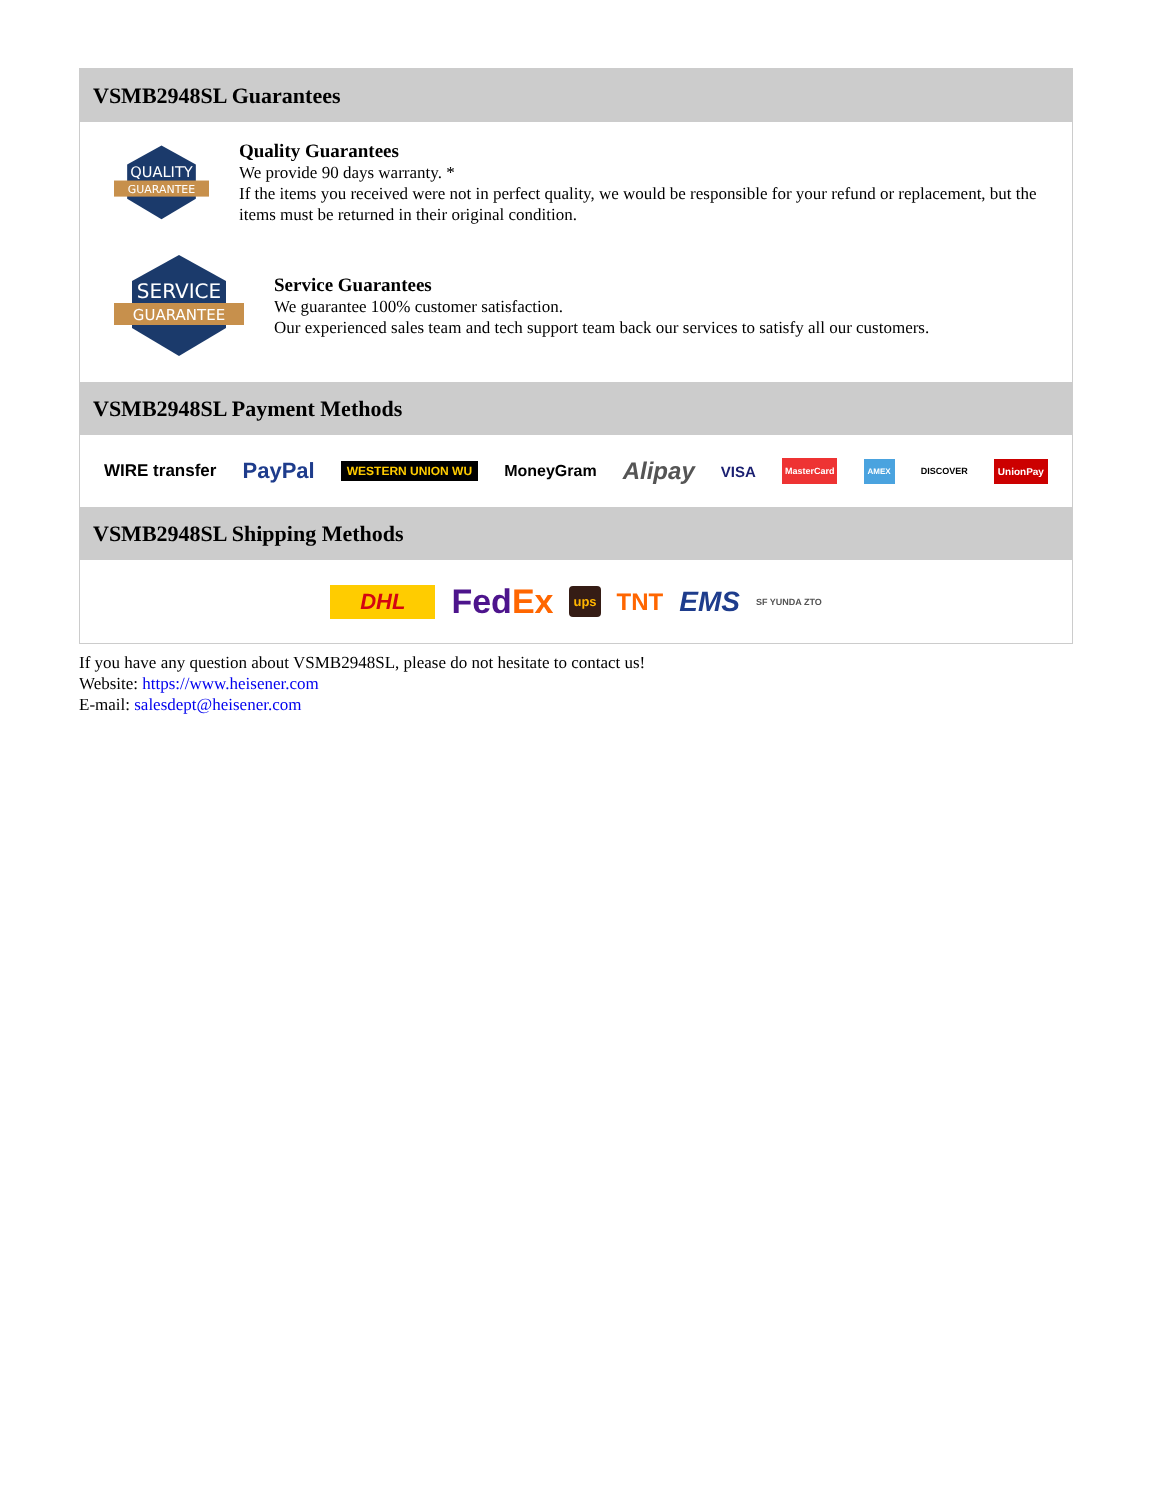VSMB2948SL Guarantees
QUALITY
GUARANTEE
Quality Guarantees
We provide 90 days warranty. *
If the items you received were not in perfect quality, we would be responsible for your refund or replacement, but the items must be returned in their original condition.
SERVICE
GUARANTEE
Service Guarantees
We guarantee 100% customer satisfaction.
Our experienced sales team and tech support team back our services to satisfy all our customers.
VSMB2948SL Payment Methods
WIRE transfer PayPal WESTERN UNION WU MoneyGram Alipay VISA MasterCard AMEX DISCOVER UnionPay
VSMB2948SL Shipping Methods
DHL FedEx ups TNT EMS SF YUNDA ZTO
If you have any question about VSMB2948SL, please do not hesitate to contact us!
Website: https://www.heisener.com
E-mail: salesdept@heisener.com